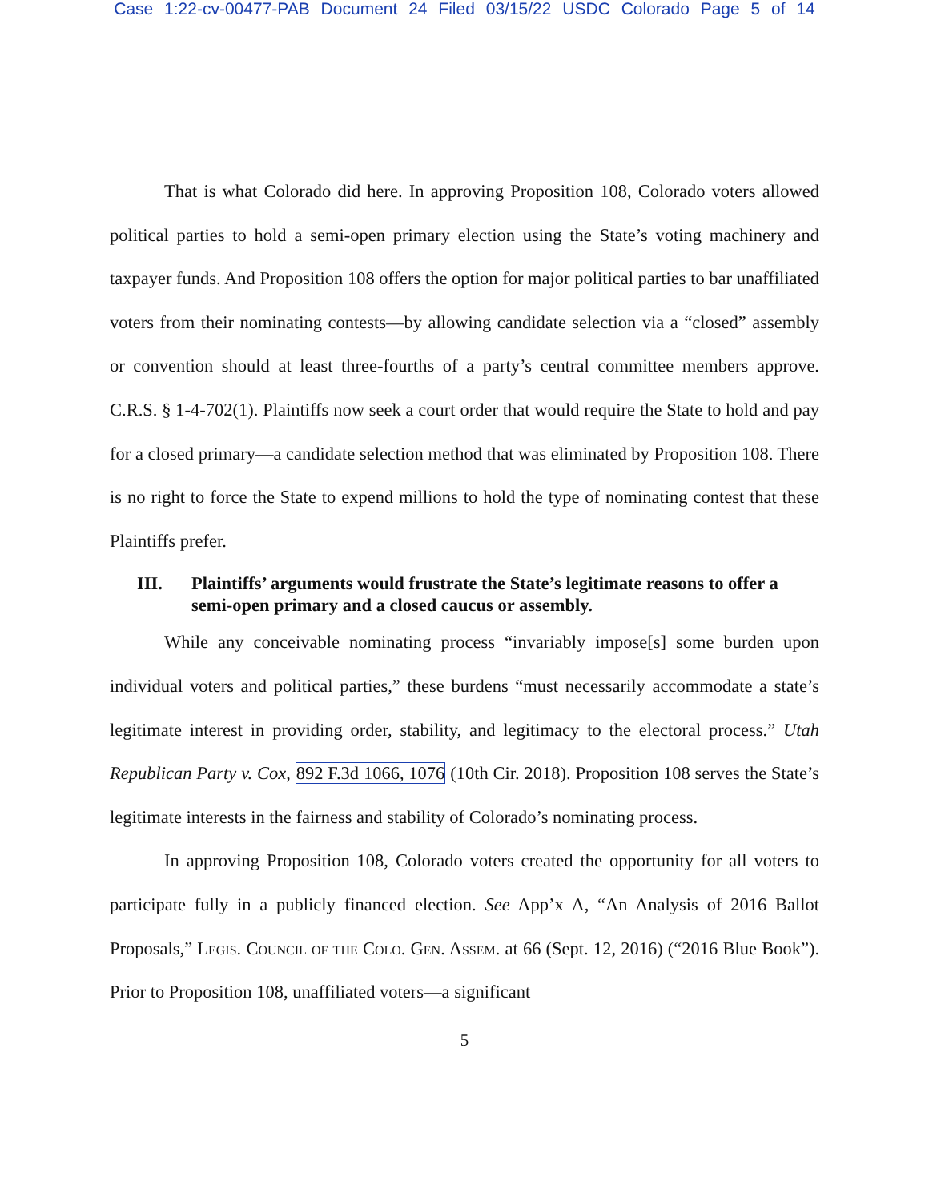Case 1:22-cv-00477-PAB Document 24 Filed 03/15/22 USDC Colorado Page 5 of 14
That is what Colorado did here. In approving Proposition 108, Colorado voters allowed political parties to hold a semi-open primary election using the State’s voting machinery and taxpayer funds. And Proposition 108 offers the option for major political parties to bar unaffiliated voters from their nominating contests—by allowing candidate selection via a “closed” assembly or convention should at least three-fourths of a party’s central committee members approve. C.R.S. § 1-4-702(1). Plaintiffs now seek a court order that would require the State to hold and pay for a closed primary—a candidate selection method that was eliminated by Proposition 108. There is no right to force the State to expend millions to hold the type of nominating contest that these Plaintiffs prefer.
III. Plaintiffs’ arguments would frustrate the State’s legitimate reasons to offer a semi-open primary and a closed caucus or assembly.
While any conceivable nominating process “invariably impose[s] some burden upon individual voters and political parties,” these burdens “must necessarily accommodate a state’s legitimate interest in providing order, stability, and legitimacy to the electoral process.” Utah Republican Party v. Cox, 892 F.3d 1066, 1076 (10th Cir. 2018). Proposition 108 serves the State’s legitimate interests in the fairness and stability of Colorado’s nominating process.
In approving Proposition 108, Colorado voters created the opportunity for all voters to participate fully in a publicly financed election. See App’x A, “An Analysis of 2016 Ballot Proposals,” Legis. Council of the Colo. Gen. Assem. at 66 (Sept. 12, 2016) (“2016 Blue Book”). Prior to Proposition 108, unaffiliated voters—a significant
5